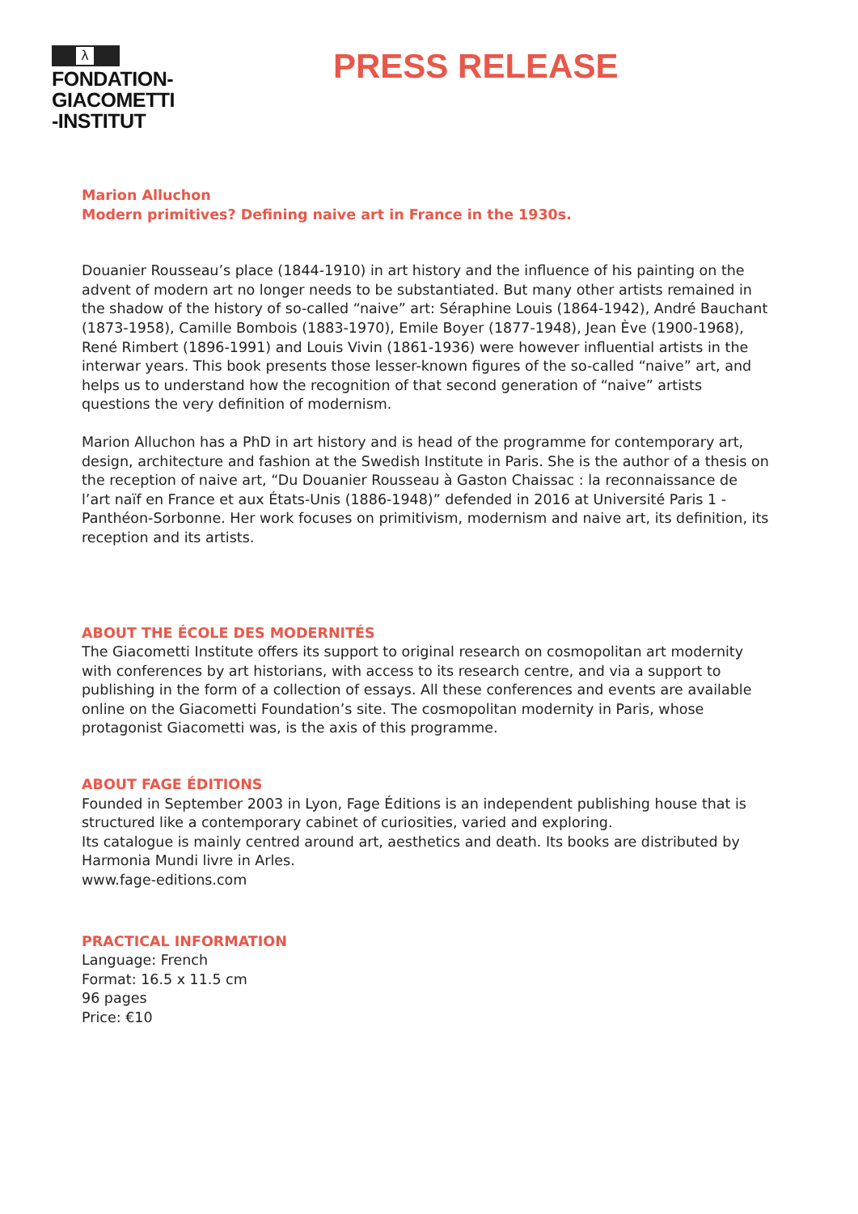λ
FONDATION-
GIACOMETTI
-INSTITUT
PRESS RELEASE
Marion Alluchon
Modern primitives? Defining naive art in France in the 1930s.
Douanier Rousseau’s place (1844-1910) in art history and the influence of his painting on the advent of modern art no longer needs to be substantiated. But many other artists remained in the shadow of the history of so-called “naive” art: Séraphine Louis (1864-1942), André Bauchant (1873-1958), Camille Bombois (1883-1970), Emile Boyer (1877-1948), Jean Ève (1900-1968), René Rimbert (1896-1991) and Louis Vivin (1861-1936) were however influential artists in the interwar years. This book presents those lesser-known figures of the so-called “naive” art, and helps us to understand how the recognition of that second generation of “naive” artists questions the very definition of modernism.
Marion Alluchon has a PhD in art history and is head of the programme for contemporary art, design, architecture and fashion at the Swedish Institute in Paris. She is the author of a thesis on the reception of naive art, “Du Douanier Rousseau à Gaston Chaissac : la reconnaissance de l’art naïf en France et aux États-Unis (1886-1948)” defended in 2016 at Université Paris 1 - Panthéon-Sorbonne. Her work focuses on primitivism, modernism and naive art, its definition, its reception and its artists.
ABOUT THE ÉCOLE DES MODERNITÉS
The Giacometti Institute offers its support to original research on cosmopolitan art modernity with conferences by art historians, with access to its research centre, and via a support to publishing in the form of a collection of essays. All these conferences and events are available online on the Giacometti Foundation’s site. The cosmopolitan modernity in Paris, whose protagonist Giacometti was, is the axis of this programme.
ABOUT FAGE ÉDITIONS
Founded in September 2003 in Lyon, Fage Éditions is an independent publishing house that is structured like a contemporary cabinet of curiosities, varied and exploring.
Its catalogue is mainly centred around art, aesthetics and death. Its books are distributed by Harmonia Mundi livre in Arles.
www.fage-editions.com
PRACTICAL INFORMATION
Language: French
Format: 16.5 x 11.5 cm
96 pages
Price: €10